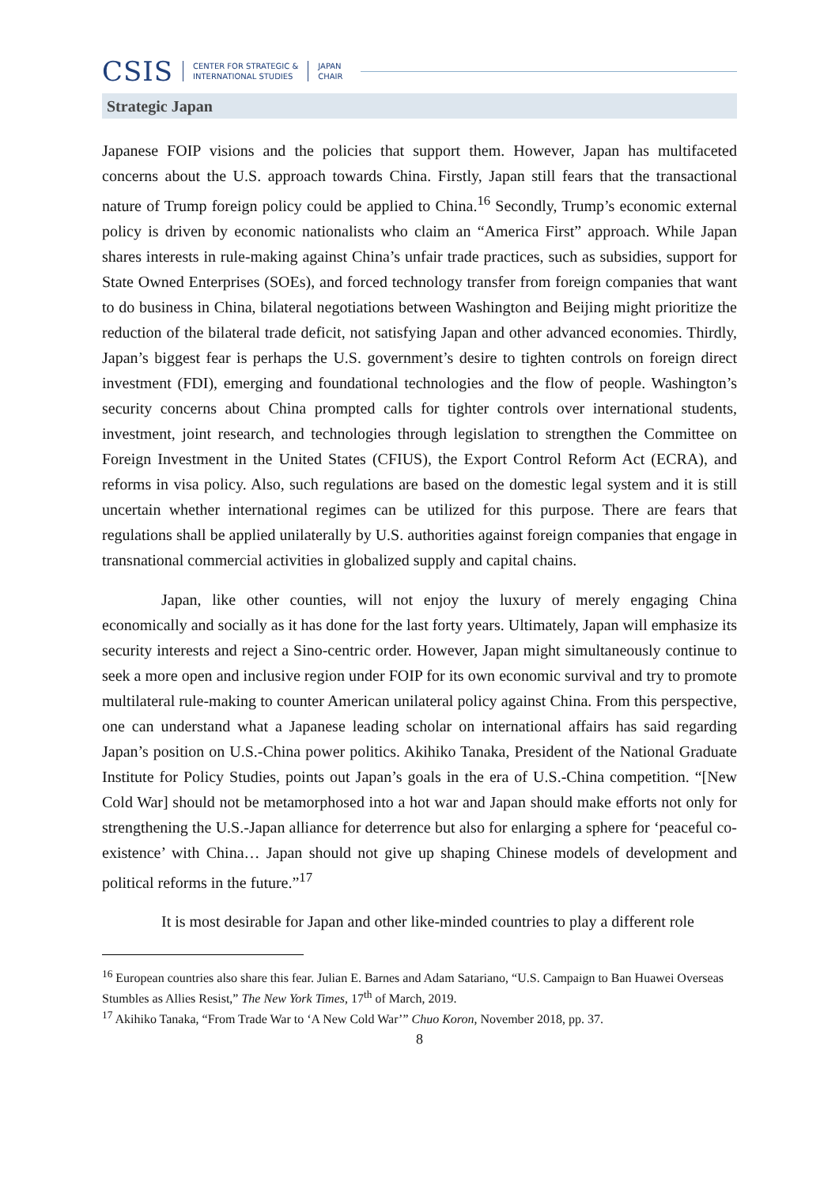CSIS CENTER FOR STRATEGIC &
INTERNATIONAL STUDIES JAPAN
CHAIR
Strategic Japan
Japanese FOIP visions and the policies that support them. However, Japan has multifaceted concerns about the U.S. approach towards China. Firstly, Japan still fears that the transactional nature of Trump foreign policy could be applied to China.<sup>16</sup> Secondly, Trump’s economic external policy is driven by economic nationalists who claim an “America First” approach. While Japan shares interests in rule-making against China’s unfair trade practices, such as subsidies, support for State Owned Enterprises (SOEs), and forced technology transfer from foreign companies that want to do business in China, bilateral negotiations between Washington and Beijing might prioritize the reduction of the bilateral trade deficit, not satisfying Japan and other advanced economies. Thirdly, Japan’s biggest fear is perhaps the U.S. government’s desire to tighten controls on foreign direct investment (FDI), emerging and foundational technologies and the flow of people. Washington’s security concerns about China prompted calls for tighter controls over international students, investment, joint research, and technologies through legislation to strengthen the Committee on Foreign Investment in the United States (CFIUS), the Export Control Reform Act (ECRA), and reforms in visa policy. Also, such regulations are based on the domestic legal system and it is still uncertain whether international regimes can be utilized for this purpose. There are fears that regulations shall be applied unilaterally by U.S. authorities against foreign companies that engage in transnational commercial activities in globalized supply and capital chains.
Japan, like other counties, will not enjoy the luxury of merely engaging China economically and socially as it has done for the last forty years. Ultimately, Japan will emphasize its security interests and reject a Sino-centric order. However, Japan might simultaneously continue to seek a more open and inclusive region under FOIP for its own economic survival and try to promote multilateral rule-making to counter American unilateral policy against China. From this perspective, one can understand what a Japanese leading scholar on international affairs has said regarding Japan’s position on U.S.-China power politics. Akihiko Tanaka, President of the National Graduate Institute for Policy Studies, points out Japan’s goals in the era of U.S.-China competition. “[New Cold War] should not be metamorphosed into a hot war and Japan should make efforts not only for strengthening the U.S.-Japan alliance for deterrence but also for enlarging a sphere for ‘peaceful co-existence’ with China… Japan should not give up shaping Chinese models of development and political reforms in the future.”<sup>17</sup>
It is most desirable for Japan and other like-minded countries to play a different role
<sup>16</sup> European countries also share this fear. Julian E. Barnes and Adam Satariano, “U.S. Campaign to Ban Huawei Overseas Stumbles as Allies Resist,” The New York Times, 17<sup>th</sup> of March, 2019.
<sup>17</sup> Akihiko Tanaka, “From Trade War to ‘A New Cold War’” Chuo Koron, November 2018, pp. 37.
8